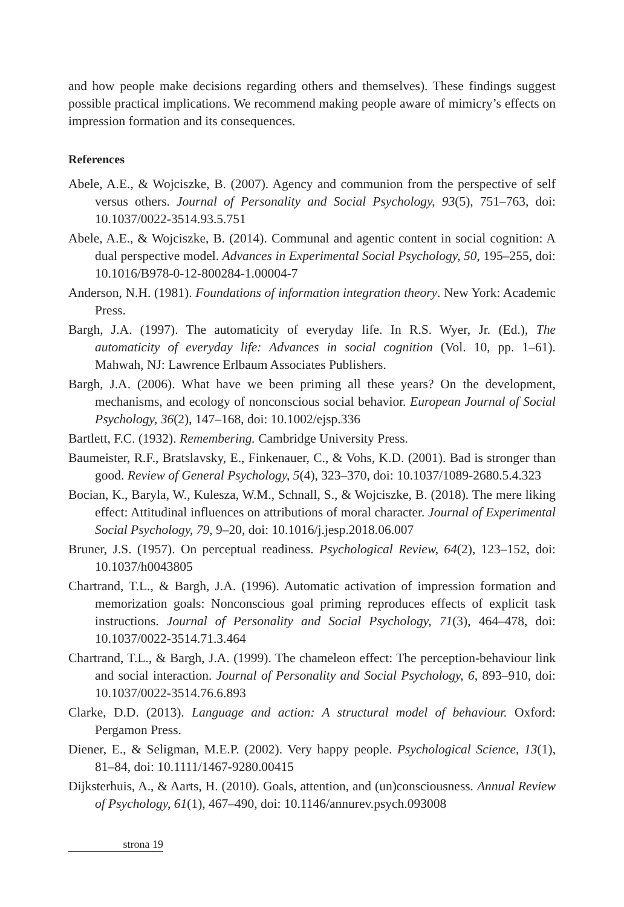and how people make decisions regarding others and themselves). These findings suggest possible practical implications. We recommend making people aware of mimicry’s effects on impression formation and its consequences.
References
Abele, A.E., & Wojciszke, B. (2007). Agency and communion from the perspective of self versus others. Journal of Personality and Social Psychology, 93(5), 751–763, doi: 10.1037/0022-3514.93.5.751
Abele, A.E., & Wojciszke, B. (2014). Communal and agentic content in social cognition: A dual perspective model. Advances in Experimental Social Psychology, 50, 195–255, doi: 10.1016/B978-0-12-800284-1.00004-7
Anderson, N.H. (1981). Foundations of information integration theory. New York: Academic Press.
Bargh, J.A. (1997). The automaticity of everyday life. In R.S. Wyer, Jr. (Ed.), The automaticity of everyday life: Advances in social cognition (Vol. 10, pp. 1–61). Mahwah, NJ: Lawrence Erlbaum Associates Publishers.
Bargh, J.A. (2006). What have we been priming all these years? On the development, mechanisms, and ecology of nonconscious social behavior. European Journal of Social Psychology, 36(2), 147–168, doi: 10.1002/ejsp.336
Bartlett, F.C. (1932). Remembering. Cambridge University Press.
Baumeister, R.F., Bratslavsky, E., Finkenauer, C., & Vohs, K.D. (2001). Bad is stronger than good. Review of General Psychology, 5(4), 323–370, doi: 10.1037/1089-2680.5.4.323
Bocian, K., Baryla, W., Kulesza, W.M., Schnall, S., & Wojciszke, B. (2018). The mere liking effect: Attitudinal influences on attributions of moral character. Journal of Experimental Social Psychology, 79, 9–20, doi: 10.1016/j.jesp.2018.06.007
Bruner, J.S. (1957). On perceptual readiness. Psychological Review, 64(2), 123–152, doi: 10.1037/h0043805
Chartrand, T.L., & Bargh, J.A. (1996). Automatic activation of impression formation and memorization goals: Nonconscious goal priming reproduces effects of explicit task instructions. Journal of Personality and Social Psychology, 71(3), 464–478, doi: 10.1037/0022-3514.71.3.464
Chartrand, T.L., & Bargh, J.A. (1999). The chameleon effect: The perception-behaviour link and social interaction. Journal of Personality and Social Psychology, 6, 893–910, doi: 10.1037/0022-3514.76.6.893
Clarke, D.D. (2013). Language and action: A structural model of behaviour. Oxford: Pergamon Press.
Diener, E., & Seligman, M.E.P. (2002). Very happy people. Psychological Science, 13(1), 81–84, doi: 10.1111/1467-9280.00415
Dijksterhuis, A., & Aarts, H. (2010). Goals, attention, and (un)consciousness. Annual Review of Psychology, 61(1), 467–490, doi: 10.1146/annurev.psych.093008
strona 19